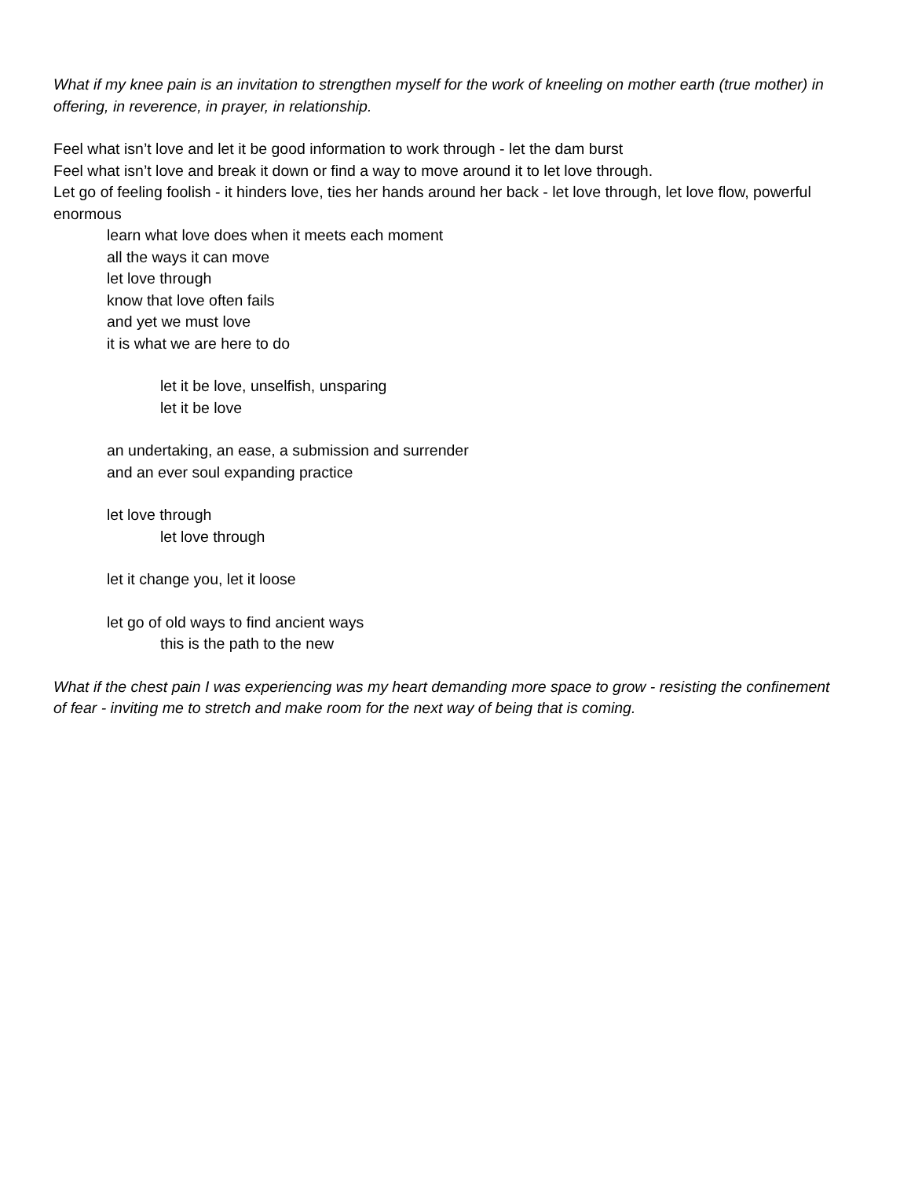What if my knee pain is an invitation to strengthen myself for the work of kneeling on mother earth (true mother) in offering, in reverence, in prayer, in relationship.
Feel what isn’t love and let it be good information to work through - let the dam burst
Feel what isn’t love and break it down or find a way to move around it to let love through.
Let go of feeling foolish - it hinders love, ties her hands around her back - let love through, let love flow, powerful enormous
learn what love does when it meets each moment
all the ways it can move
let love through
know that love often fails
and yet we must love
it is what we are here to do
let it be love, unselfish, unsparing
let it be love
an undertaking, an ease, a submission and surrender
and an ever soul expanding practice
let love through
let love through
let it change you, let it loose
let go of old ways to find ancient ways
this is the path to the new
What if the chest pain I was experiencing was my heart demanding more space to grow - resisting the confinement of fear - inviting me to stretch and make room for the next way of being that is coming.